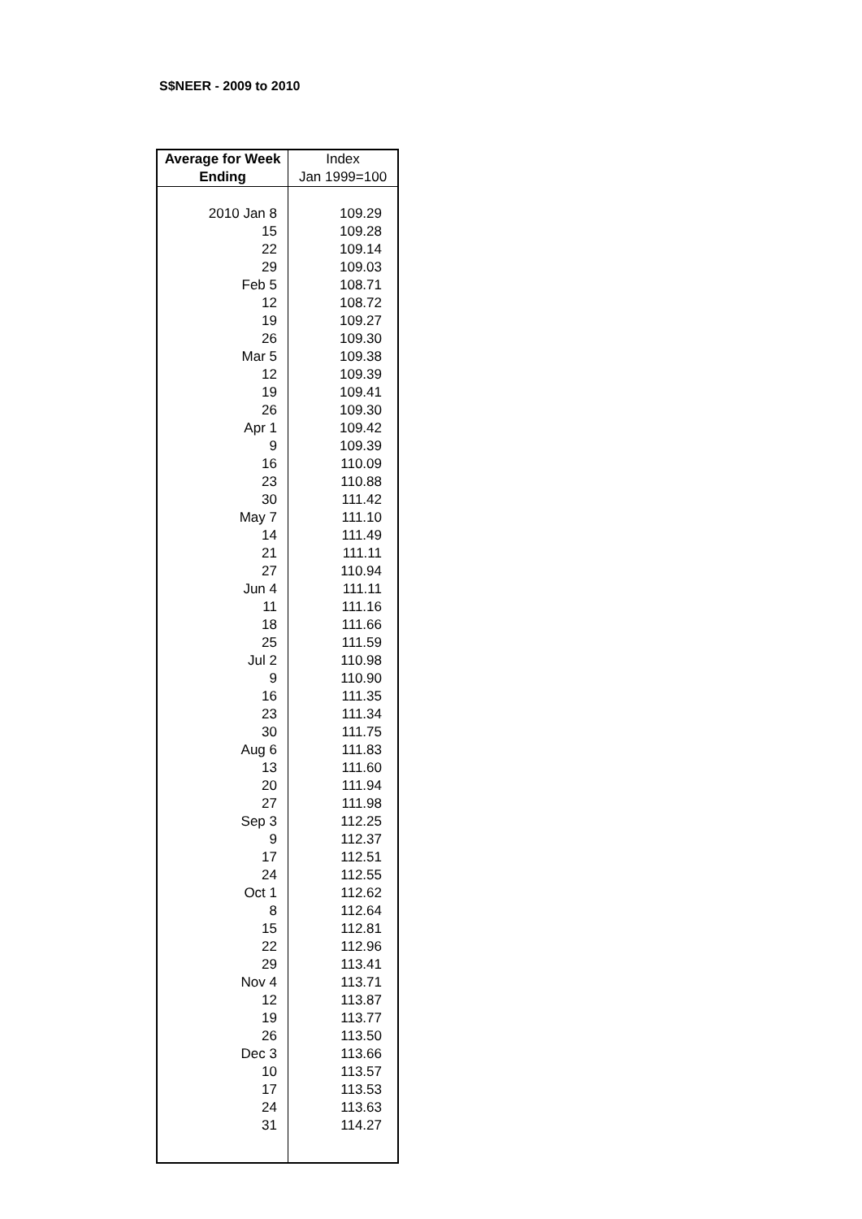S$NEER - 2009 to 2010
| Average for Week Ending | Index Jan 1999=100 |
| --- | --- |
| 2010 Jan 8 | 109.29 |
| 15 | 109.28 |
| 22 | 109.14 |
| 29 | 109.03 |
| Feb 5 | 108.71 |
| 12 | 108.72 |
| 19 | 109.27 |
| 26 | 109.30 |
| Mar 5 | 109.38 |
| 12 | 109.39 |
| 19 | 109.41 |
| 26 | 109.30 |
| Apr 1 | 109.42 |
| 9 | 109.39 |
| 16 | 110.09 |
| 23 | 110.88 |
| 30 | 111.42 |
| May 7 | 111.10 |
| 14 | 111.49 |
| 21 | 111.11 |
| 27 | 110.94 |
| Jun 4 | 111.11 |
| 11 | 111.16 |
| 18 | 111.66 |
| 25 | 111.59 |
| Jul 2 | 110.98 |
| 9 | 110.90 |
| 16 | 111.35 |
| 23 | 111.34 |
| 30 | 111.75 |
| Aug 6 | 111.83 |
| 13 | 111.60 |
| 20 | 111.94 |
| 27 | 111.98 |
| Sep 3 | 112.25 |
| 9 | 112.37 |
| 17 | 112.51 |
| 24 | 112.55 |
| Oct 1 | 112.62 |
| 8 | 112.64 |
| 15 | 112.81 |
| 22 | 112.96 |
| 29 | 113.41 |
| Nov 4 | 113.71 |
| 12 | 113.87 |
| 19 | 113.77 |
| 26 | 113.50 |
| Dec 3 | 113.66 |
| 10 | 113.57 |
| 17 | 113.53 |
| 24 | 113.63 |
| 31 | 114.27 |